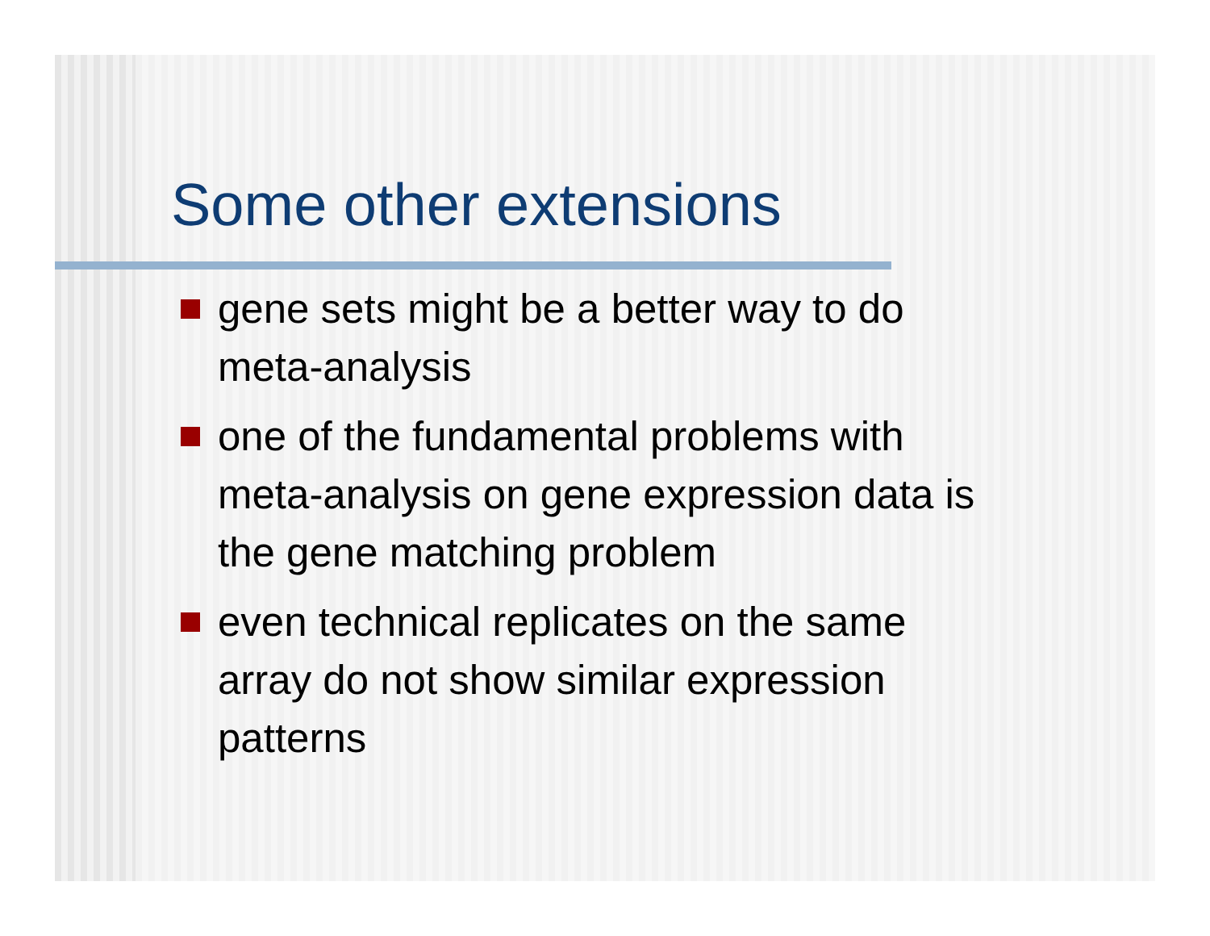Some other extensions
gene sets might be a better way to do
meta-analysis
one of the fundamental problems with
meta-analysis on gene expression data is
the gene matching problem
even technical replicates on the same
array do not show similar expression
patterns